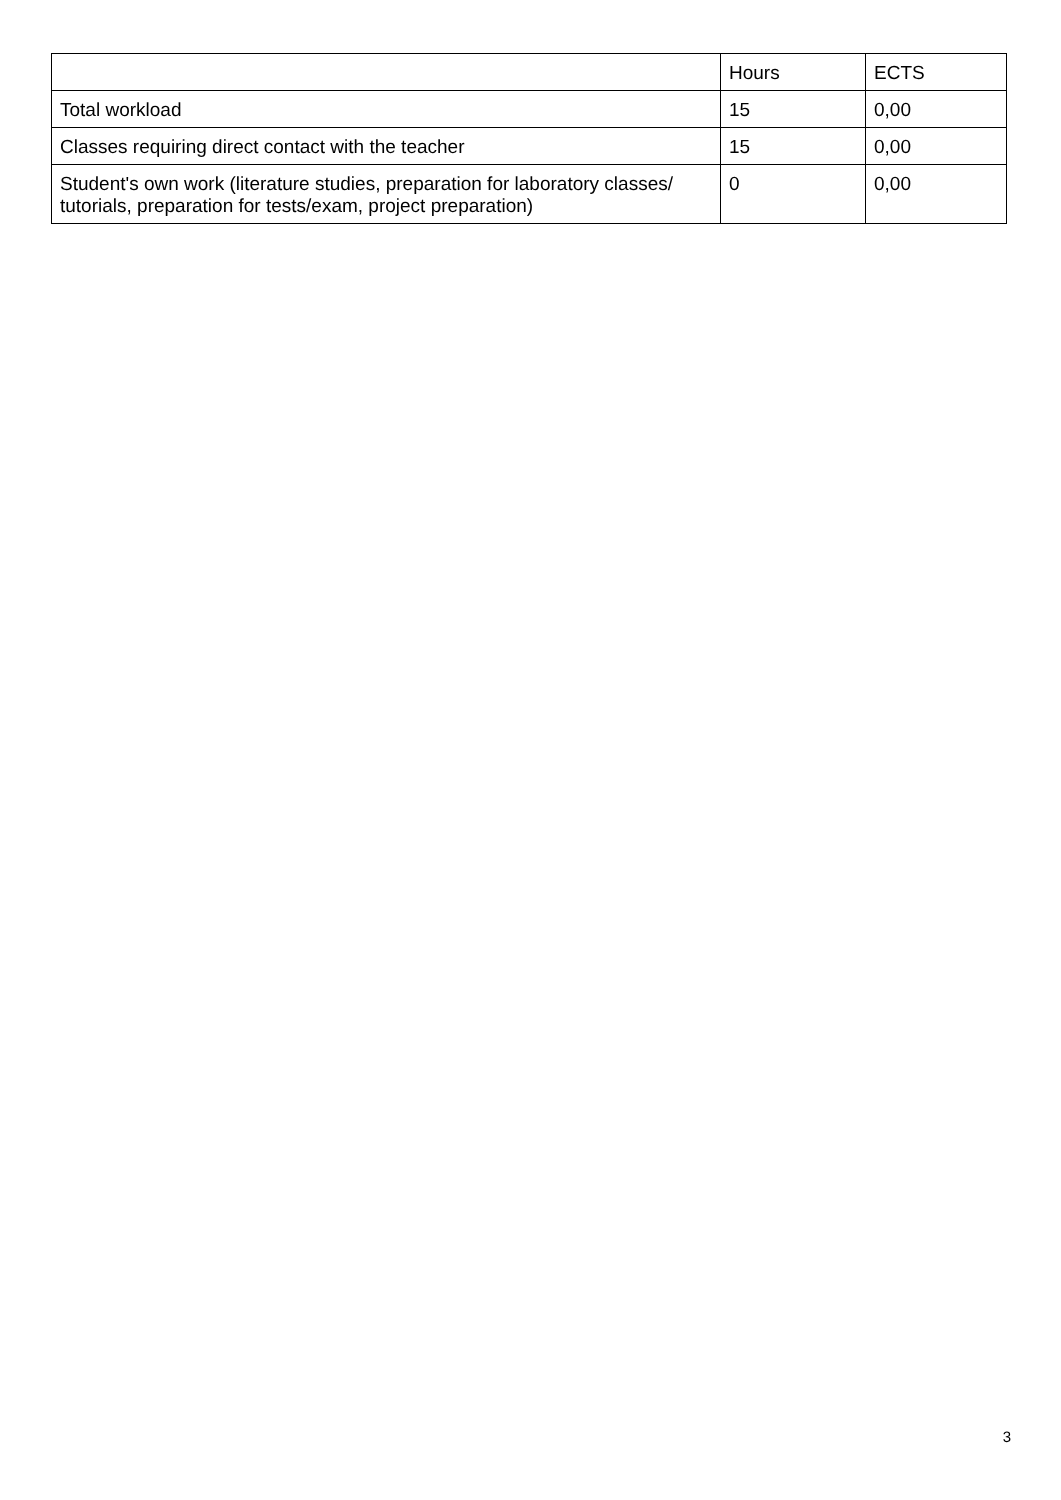| | Hours | ECTS |
| --- | --- | --- |
| Total workload | 15 | 0,00 |
| Classes requiring direct contact with the teacher | 15 | 0,00 |
| Student's own work (literature studies, preparation for laboratory classes/ tutorials, preparation for tests/exam, project preparation) | 0 | 0,00 |
3